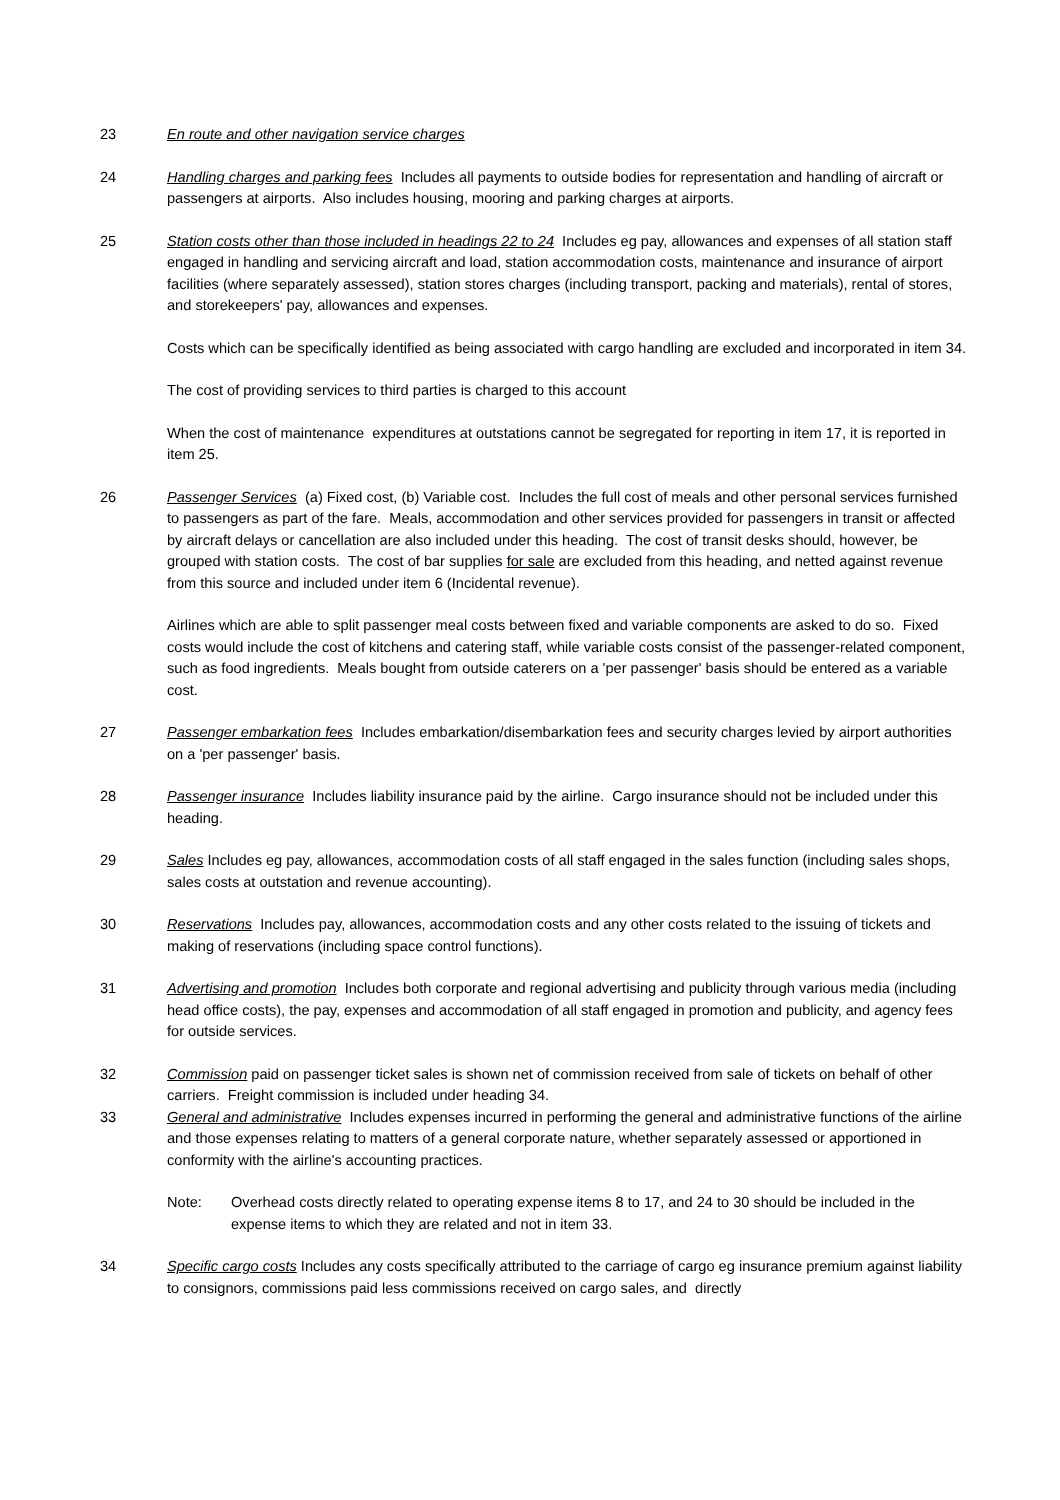23 En route and other navigation service charges
24 Handling charges and parking fees Includes all payments to outside bodies for representation and handling of aircraft or passengers at airports. Also includes housing, mooring and parking charges at airports.
25 Station costs other than those included in headings 22 to 24 Includes eg pay, allowances and expenses of all station staff engaged in handling and servicing aircraft and load, station accommodation costs, maintenance and insurance of airport facilities (where separately assessed), station stores charges (including transport, packing and materials), rental of stores, and storekeepers' pay, allowances and expenses.
Costs which can be specifically identified as being associated with cargo handling are excluded and incorporated in item 34.
The cost of providing services to third parties is charged to this account
When the cost of maintenance expenditures at outstations cannot be segregated for reporting in item 17, it is reported in item 25.
26 Passenger Services (a) Fixed cost, (b) Variable cost. Includes the full cost of meals and other personal services furnished to passengers as part of the fare. Meals, accommodation and other services provided for passengers in transit or affected by aircraft delays or cancellation are also included under this heading. The cost of transit desks should, however, be grouped with station costs. The cost of bar supplies for sale are excluded from this heading, and netted against revenue from this source and included under item 6 (Incidental revenue).
Airlines which are able to split passenger meal costs between fixed and variable components are asked to do so. Fixed costs would include the cost of kitchens and catering staff, while variable costs consist of the passenger-related component, such as food ingredients. Meals bought from outside caterers on a 'per passenger' basis should be entered as a variable cost.
27 Passenger embarkation fees Includes embarkation/disembarkation fees and security charges levied by airport authorities on a 'per passenger' basis.
28 Passenger insurance Includes liability insurance paid by the airline. Cargo insurance should not be included under this heading.
29 Sales Includes eg pay, allowances, accommodation costs of all staff engaged in the sales function (including sales shops, sales costs at outstation and revenue accounting).
30 Reservations Includes pay, allowances, accommodation costs and any other costs related to the issuing of tickets and making of reservations (including space control functions).
31 Advertising and promotion Includes both corporate and regional advertising and publicity through various media (including head office costs), the pay, expenses and accommodation of all staff engaged in promotion and publicity, and agency fees for outside services.
32 Commission paid on passenger ticket sales is shown net of commission received from sale of tickets on behalf of other carriers. Freight commission is included under heading 34.
33 General and administrative Includes expenses incurred in performing the general and administrative functions of the airline and those expenses relating to matters of a general corporate nature, whether separately assessed or apportioned in conformity with the airline's accounting practices.
Note: Overhead costs directly related to operating expense items 8 to 17, and 24 to 30 should be included in the expense items to which they are related and not in item 33.
34 Specific cargo costs Includes any costs specifically attributed to the carriage of cargo eg insurance premium against liability to consignors, commissions paid less commissions received on cargo sales, and directly